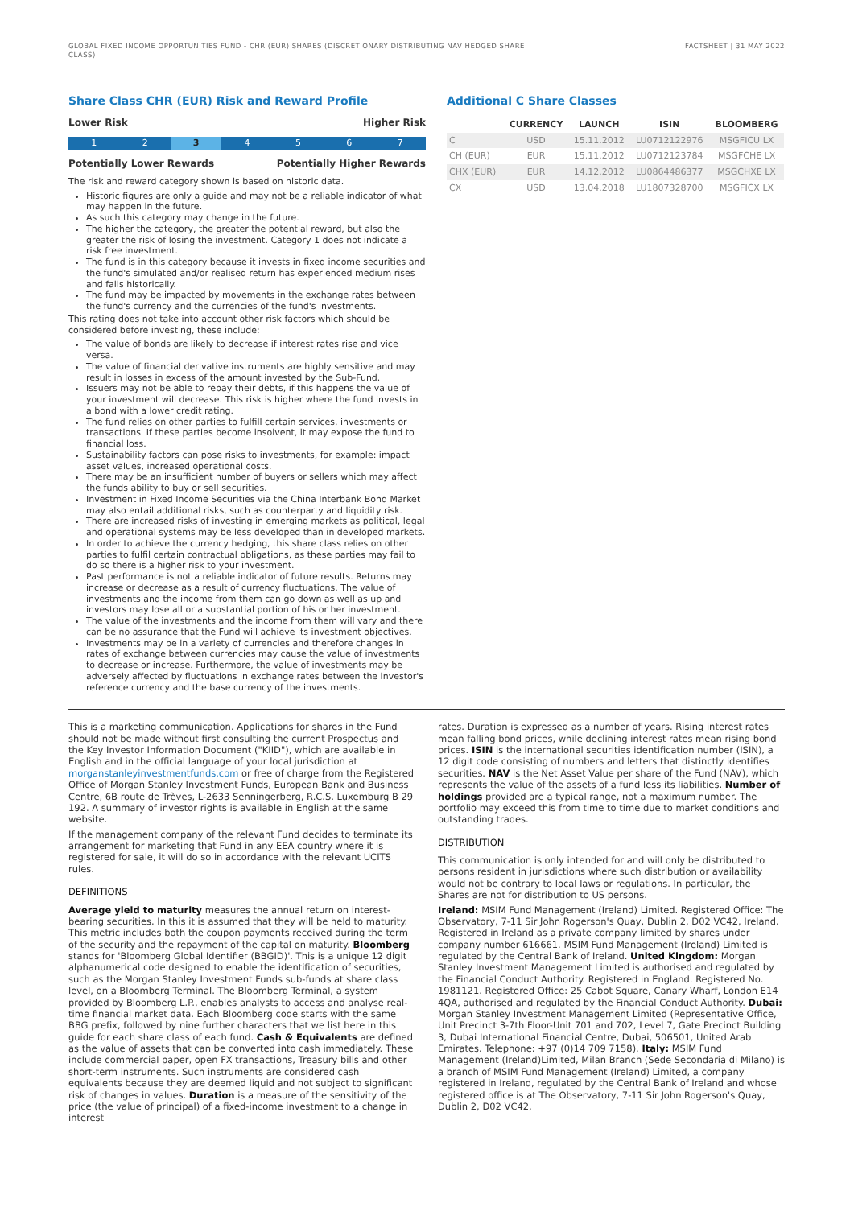GLOBAL FIXED INCOME OPPORTUNITIES FUND - CHR (EUR) SHARES (DISCRETIONARY DISTRIBUTING NAV HEDGED SHARE CLASS)
FACTSHEET | 31 MAY 2022
Share Class CHR (EUR) Risk and Reward Profile
Lower Risk Higher Risk
1 2 3 4567
Potentially Lower Rewards Potentially Higher Rewards
The risk and reward category shown is based on historic data.
Historic figures are only a guide and may not be a reliable indicator of what may happen in the future.
As such this category may change in the future.
The higher the category, the greater the potential reward, but also the greater the risk of losing the investment. Category 1 does not indicate a risk free investment.
The fund is in this category because it invests in fixed income securities and the fund's simulated and/or realised return has experienced medium rises and falls historically.
The fund may be impacted by movements in the exchange rates between the fund's currency and the currencies of the fund's investments.
This rating does not take into account other risk factors which should be considered before investing, these include:
The value of bonds are likely to decrease if interest rates rise and vice versa.
The value of financial derivative instruments are highly sensitive and may result in losses in excess of the amount invested by the Sub-Fund.
Issuers may not be able to repay their debts, if this happens the value of your investment will decrease. This risk is higher where the fund invests in a bond with a lower credit rating.
The fund relies on other parties to fulfill certain services, investments or transactions. If these parties become insolvent, it may expose the fund to financial loss.
Sustainability factors can pose risks to investments, for example: impact asset values, increased operational costs.
There may be an insufficient number of buyers or sellers which may affect the funds ability to buy or sell securities.
Investment in Fixed Income Securities via the China Interbank Bond Market may also entail additional risks, such as counterparty and liquidity risk.
There are increased risks of investing in emerging markets as political, legal and operational systems may be less developed than in developed markets.
In order to achieve the currency hedging, this share class relies on other parties to fulfil certain contractual obligations, as these parties may fail to do so there is a higher risk to your investment.
Past performance is not a reliable indicator of future results. Returns may increase or decrease as a result of currency fluctuations. The value of investments and the income from them can go down as well as up and investors may lose all or a substantial portion of his or her investment.
The value of the investments and the income from them will vary and there can be no assurance that the Fund will achieve its investment objectives.
Investments may be in a variety of currencies and therefore changes in rates of exchange between currencies may cause the value of investments to decrease or increase. Furthermore, the value of investments may be adversely affected by fluctuations in exchange rates between the investor's reference currency and the base currency of the investments.
Additional C Share Classes
| | CURRENCY | LAUNCH | ISIN | BLOOMBERG |
| --- | --- | --- | --- | --- |
| C | USD | 15.11.2012 | LU0712122976 | MSGFICU LX |
| CH (EUR) | EUR | 15.11.2012 | LU0712123784 | MSGFCHE LX |
| CHX (EUR) | EUR | 14.12.2012 | LU0864486377 | MSGCHXE LX |
| CX | USD | 13.04.2018 | LU1807328700 | MSGFICX LX |
This is a marketing communication. Applications for shares in the Fund should not be made without first consulting the current Prospectus and the Key Investor Information Document ("KIID"), which are available in English and in the official language of your local jurisdiction at morganstanleyinvestmentfunds.com or free of charge from the Registered Office of Morgan Stanley Investment Funds, European Bank and Business Centre, 6B route de Trèves, L-2633 Senningerberg, R.C.S. Luxemburg B 29 192. A summary of investor rights is available in English at the same website.
If the management company of the relevant Fund decides to terminate its arrangement for marketing that Fund in any EEA country where it is registered for sale, it will do so in accordance with the relevant UCITS rules.
DEFINITIONS
Average yield to maturity measures the annual return on interest-bearing securities. In this it is assumed that they will be held to maturity. This metric includes both the coupon payments received during the term of the security and the repayment of the capital on maturity. Bloomberg stands for 'Bloomberg Global Identifier (BBGID)'. This is a unique 12 digit alphanumerical code designed to enable the identification of securities, such as the Morgan Stanley Investment Funds sub-funds at share class level, on a Bloomberg Terminal. The Bloomberg Terminal, a system provided by Bloomberg L.P., enables analysts to access and analyse real-time financial market data. Each Bloomberg code starts with the same BBG prefix, followed by nine further characters that we list here in this guide for each share class of each fund. Cash & Equivalents are defined as the value of assets that can be converted into cash immediately. These include commercial paper, open FX transactions, Treasury bills and other short-term instruments. Such instruments are considered cash equivalents because they are deemed liquid and not subject to significant risk of changes in values. Duration is a measure of the sensitivity of the price (the value of principal) of a fixed-income investment to a change in interest
rates. Duration is expressed as a number of years. Rising interest rates mean falling bond prices, while declining interest rates mean rising bond prices. ISIN is the international securities identification number (ISIN), a 12 digit code consisting of numbers and letters that distinctly identifies securities. NAV is the Net Asset Value per share of the Fund (NAV), which represents the value of the assets of a fund less its liabilities. Number of holdings provided are a typical range, not a maximum number. The portfolio may exceed this from time to time due to market conditions and outstanding trades.
DISTRIBUTION
This communication is only intended for and will only be distributed to persons resident in jurisdictions where such distribution or availability would not be contrary to local laws or regulations. In particular, the Shares are not for distribution to US persons.
Ireland: MSIM Fund Management (Ireland) Limited. Registered Office: The Observatory, 7-11 Sir John Rogerson's Quay, Dublin 2, D02 VC42, Ireland. Registered in Ireland as a private company limited by shares under company number 616661. MSIM Fund Management (Ireland) Limited is regulated by the Central Bank of Ireland. United Kingdom: Morgan Stanley Investment Management Limited is authorised and regulated by the Financial Conduct Authority. Registered in England. Registered No. 1981121. Registered Office: 25 Cabot Square, Canary Wharf, London E14 4QA, authorised and regulated by the Financial Conduct Authority. Dubai: Morgan Stanley Investment Management Limited (Representative Office, Unit Precinct 3-7th Floor-Unit 701 and 702, Level 7, Gate Precinct Building 3, Dubai International Financial Centre, Dubai, 506501, United Arab Emirates. Telephone: +97 (0)14 709 7158). Italy: MSIM Fund Management (Ireland)Limited, Milan Branch (Sede Secondaria di Milano) is a branch of MSIM Fund Management (Ireland) Limited, a company registered in Ireland, regulated by the Central Bank of Ireland and whose registered office is at The Observatory, 7-11 Sir John Rogerson's Quay, Dublin 2, D02 VC42,